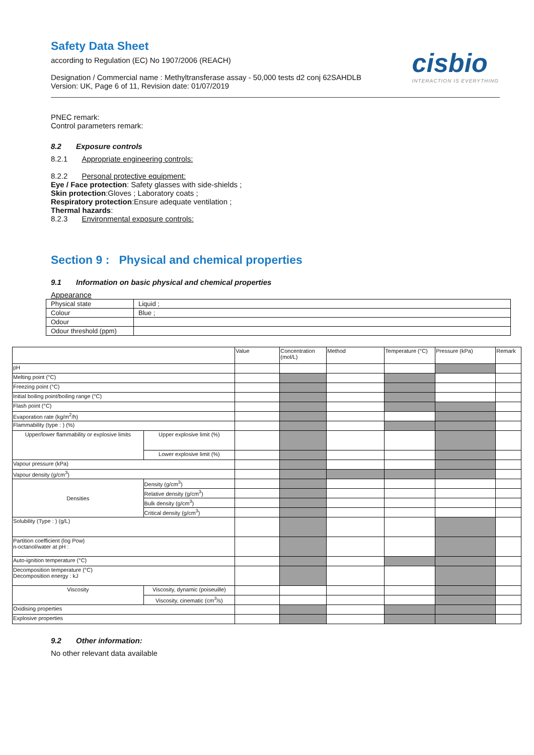cisbio
INTERACTION IS EVERYTHING
Safety Data Sheet
according to Regulation (EC) No 1907/2006 (REACH)
Designation / Commercial name : Methyltransferase assay - 50,000 tests d2 conj 62SAHDLB
Version: UK, Page 6 of 11, Revision date: 01/07/2019
PNEC remark:
Control parameters remark:
8.2 Exposure controls
8.2.1 Appropriate engineering controls:
8.2.2 Personal protective equipment:
Eye / Face protection: Safety glasses with side-shields ;
Skin protection:Gloves ; Laboratory coats ;
Respiratory protection:Ensure adequate ventilation ;
Thermal hazards:
8.2.3 Environmental exposure controls:
Section 9 : Physical and chemical properties
9.1 Information on basic physical and chemical properties
Appearance
| Physical state | Liquid ; |
| Colour | Blue ; |
| Odour | |
| Odour threshold (ppm) | |
| | | Value | Concentration (mol/L) | Method | Temperature (°C) | Pressure (kPa) | Remark |
| pH | | | | | | | |
| Melting point (°C) | | | | | | | |
| Freezing point (°C) | | | | | | | |
| Initial boiling point/boiling range (°C) | | | | | | | |
| Flash point (°C) | | | | | | | |
| Evaporation rate (kg/m<sup>2</sup>/h) | | | | | | | |
| Flammability (type : ) (%) | | | | | | | |
| Upper/lower flammability or explosive limits | Upper explosive limit (%) | | | | | | |
| | Lower explosive limit (%) | | | | | | |
| Vapour pressure (kPa) | | | | | | | |
| Vapour density (g/cm<sup>3</sup>) | | | | | | | |
| Densities | Density (g/cm<sup>3</sup>) | | | | | | |
| | Relative density (g/cm<sup>3</sup>) | | | | | | |
| | Bulk density (g/cm<sup>3</sup>) | | | | | | |
| | Critical density (g/cm<sup>3</sup>) | | | | | | |
| Solubility (Type : ) (g/L) | | | | | | | |
| Partition coefficient (log Pow) n-octanol/water at pH : | | | | | | | |
| Auto-ignition temperature (°C) | | | | | | | |
| Decomposition temperature (°C) Decomposition energy : kJ | | | | | | | |
| Viscosity | Viscosity, dynamic (poiseuille) | | | | | | |
| | Viscosity, cinematic (cm<sup>3</sup>/s) | | | | | | |
| Oxidising properties | | | | | | | |
| Explosive properties | | | | | | | |
9.2 Other information:
No other relevant data available